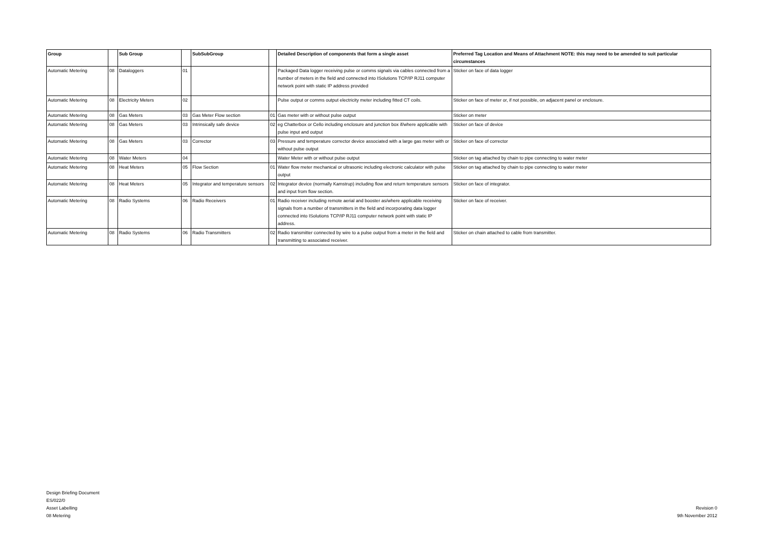| Group | | Sub Group | | SubSubGroup | | Detailed Description of components that form a single asset | Preferred Tag Location and Means of Attachment NOTE: this may need to be amended to suit particular circumstances |
| --- | --- | --- | --- | --- | --- | --- | --- |
| Automatic Metering | 08 | Dataloggers | 01 | | | Packaged Data logger receiving pulse or comms signals via cables connected from a number of meters in the field and connected into ISolutions TCP/IP RJ11 computer network point with static IP address provided | Sticker on face of data logger |
| Automatic Metering | 08 | Electricity Meters | 02 | | | Pulse output or comms output electricity meter including fitted CT coils. | Sticker on face of meter or, if not possible, on adjacent panel or enclosure. |
| Automatic Metering | 08 | Gas Meters | 03 | Gas Meter Flow section | 01 | Gas meter with or without pulse output | Sticker on meter |
| Automatic Metering | 08 | Gas Meters | 03 | Intrinsically safe device | 02 | eg Chatterbox or Cello including enclosure and junction box if/where applicable with pulse input and output | Sticker on face of device |
| Automatic Metering | 08 | Gas Meters | 03 | Corrector | 03 | Pressure and temperature corrector device associated with a large gas meter with or without pulse output | Sticker on face of corrector |
| Automatic Metering | 08 | Water Meters | 04 | | | Water Meter with or without pulse output | Sticker on tag attached by chain to pipe connecting to water meter |
| Automatic Metering | 08 | Heat Meters | 05 | Flow Section | 01 | Water flow meter mechanical or ultrasonic including electronic calculator with pulse output | Sticker on tag attached by chain to pipe connecting to water meter |
| Automatic Metering | 08 | Heat Meters | 05 | Integrator and temperature sensors | 02 | Integrator device (normally Kamstrup) including flow and return temperature sensors and input from flow section. | Sticker on face of integrator. |
| Automatic Metering | 08 | Radio Systems | 06 | Radio Receivers | 01 | Radio receiver including remote aerial and booster as/where applicable receiving signals from a number of transmitters in the field and incorporating data logger connected into ISolutions TCP/IP RJ11 computer network point with static IP address. | Sticker on face of receiver. |
| Automatic Metering | 08 | Radio Systems | 06 | Radio Transmitters | 02 | Radio transmitter connected by wire to a pulse output from a meter in the field and transmitting to associated receiver. | Sticker on chain attached to cable from transmitter. |
Design Briefing Document
ES/022/0
Asset Labelling
08 Metering
Revision 0
9th November 2012